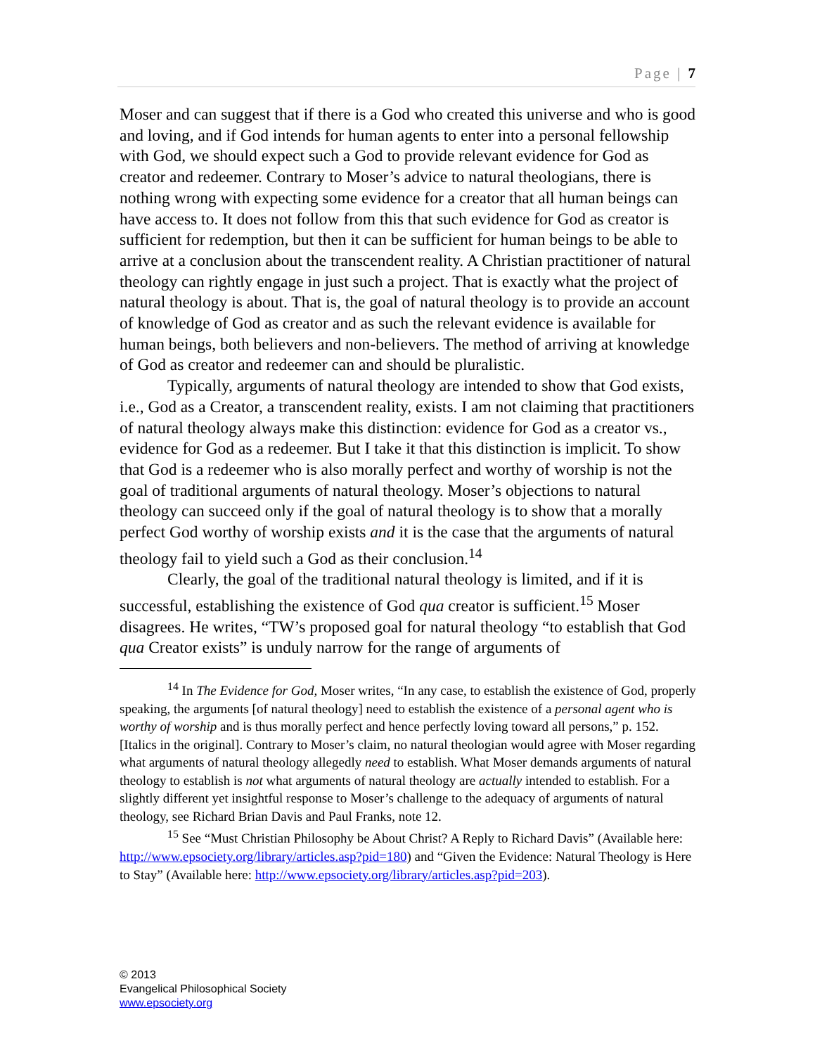Page | 7
Moser and can suggest that if there is a God who created this universe and who is good and loving, and if God intends for human agents to enter into a personal fellowship with God, we should expect such a God to provide relevant evidence for God as creator and redeemer. Contrary to Moser’s advice to natural theologians, there is nothing wrong with expecting some evidence for a creator that all human beings can have access to. It does not follow from this that such evidence for God as creator is sufficient for redemption, but then it can be sufficient for human beings to be able to arrive at a conclusion about the transcendent reality. A Christian practitioner of natural theology can rightly engage in just such a project. That is exactly what the project of natural theology is about. That is, the goal of natural theology is to provide an account of knowledge of God as creator and as such the relevant evidence is available for human beings, both believers and non-believers. The method of arriving at knowledge of God as creator and redeemer can and should be pluralistic.
Typically, arguments of natural theology are intended to show that God exists, i.e., God as a Creator, a transcendent reality, exists. I am not claiming that practitioners of natural theology always make this distinction: evidence for God as a creator vs., evidence for God as a redeemer. But I take it that this distinction is implicit. To show that God is a redeemer who is also morally perfect and worthy of worship is not the goal of traditional arguments of natural theology. Moser’s objections to natural theology can succeed only if the goal of natural theology is to show that a morally perfect God worthy of worship exists and it is the case that the arguments of natural theology fail to yield such a God as their conclusion.<sup>14</sup>
Clearly, the goal of the traditional natural theology is limited, and if it is successful, establishing the existence of God qua creator is sufficient.<sup>15</sup> Moser disagrees. He writes, “TW’s proposed goal for natural theology “to establish that God qua Creator exists” is unduly narrow for the range of arguments of
<sup>14</sup> In The Evidence for God, Moser writes, “In any case, to establish the existence of God, properly speaking, the arguments [of natural theology] need to establish the existence of a personal agent who is worthy of worship and is thus morally perfect and hence perfectly loving toward all persons,” p. 152. [Italics in the original]. Contrary to Moser’s claim, no natural theologian would agree with Moser regarding what arguments of natural theology allegedly need to establish. What Moser demands arguments of natural theology to establish is not what arguments of natural theology are actually intended to establish. For a slightly different yet insightful response to Moser’s challenge to the adequacy of arguments of natural theology, see Richard Brian Davis and Paul Franks, note 12.
<sup>15</sup> See “Must Christian Philosophy be About Christ? A Reply to Richard Davis” (Available here: http://www.epsociety.org/library/articles.asp?pid=180) and “Given the Evidence: Natural Theology is Here to Stay” (Available here: http://www.epsociety.org/library/articles.asp?pid=203).
© 2013
Evangelical Philosophical Society
www.epsociety.org